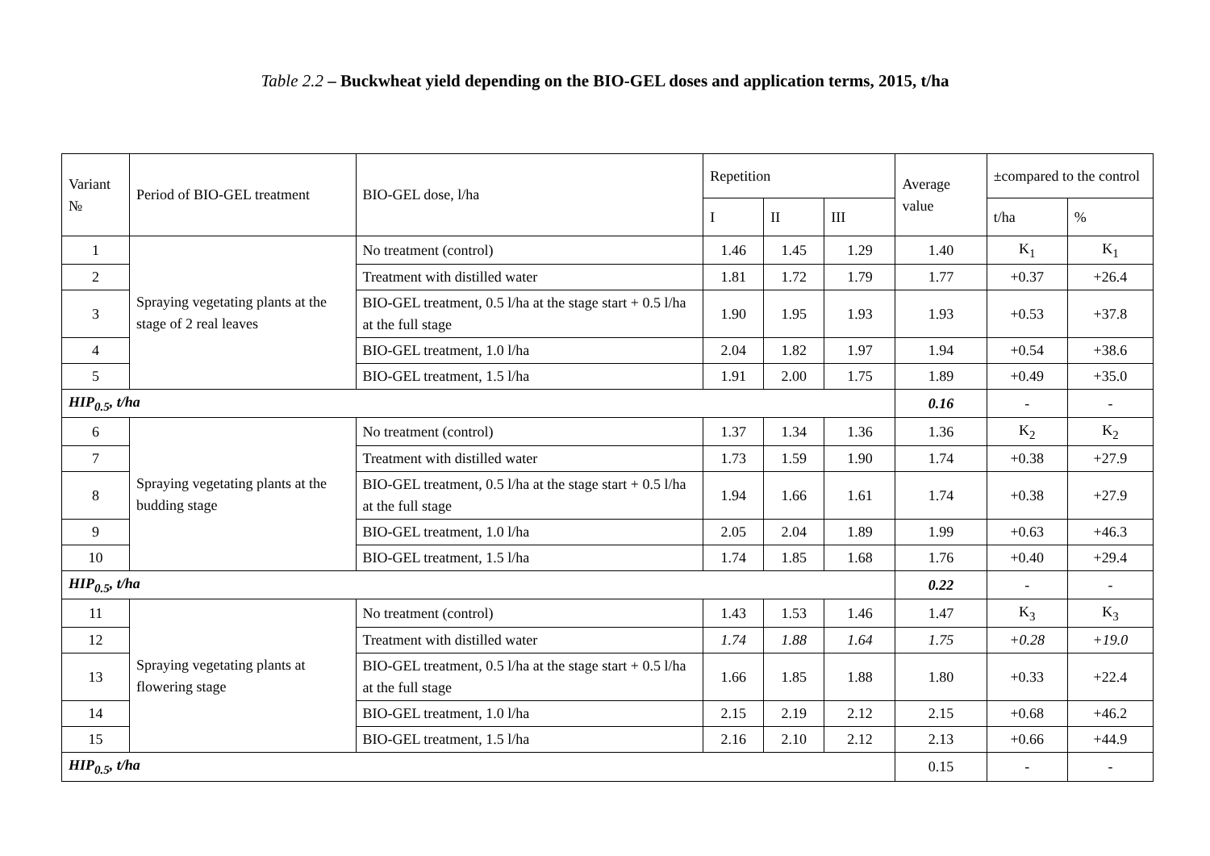Table 2.2 – Buckwheat yield depending on the BIO-GEL doses and application terms, 2015, t/ha
| Variant № | Period of BIO-GEL treatment | BIO-GEL dose, l/ha | Repetition | | | Average value | ±compared to the control | |
| --- | --- | --- | --- | --- | --- | --- | --- | --- |
| | | | I | II | III | | t/ha | % |
| 1 | Spraying vegetating plants at the stage of 2 real leaves | No treatment (control) | 1.46 | 1.45 | 1.29 | 1.40 | K<sub>1</sub> | K<sub>1</sub> |
| 2 | | Treatment with distilled water | 1.81 | 1.72 | 1.79 | 1.77 | +0.37 | +26.4 |
| 3 | | BIO-GEL treatment, 0.5 l/ha at the stage start + 0.5 l/ha at the full stage | 1.90 | 1.95 | 1.93 | 1.93 | +0.53 | +37.8 |
| 4 | | BIO-GEL treatment, 1.0 l/ha | 2.04 | 1.82 | 1.97 | 1.94 | +0.54 | +38.6 |
| 5 | | BIO-GEL treatment, 1.5 l/ha | 1.91 | 2.00 | 1.75 | 1.89 | +0.49 | +35.0 |
| HIP<sub>0.5</sub>, t/ha | | | | | | 0.16 | - | - |
| 6 | Spraying vegetating plants at the budding stage | No treatment (control) | 1.37 | 1.34 | 1.36 | 1.36 | K<sub>2</sub> | K<sub>2</sub> |
| 7 | | Treatment with distilled water | 1.73 | 1.59 | 1.90 | 1.74 | +0.38 | +27.9 |
| 8 | | BIO-GEL treatment, 0.5 l/ha at the stage start + 0.5 l/ha at the full stage | 1.94 | 1.66 | 1.61 | 1.74 | +0.38 | +27.9 |
| 9 | | BIO-GEL treatment, 1.0 l/ha | 2.05 | 2.04 | 1.89 | 1.99 | +0.63 | +46.3 |
| 10 | | BIO-GEL treatment, 1.5 l/ha | 1.74 | 1.85 | 1.68 | 1.76 | +0.40 | +29.4 |
| HIP<sub>0.5</sub>, t/ha | | | | | | 0.22 | - | - |
| 11 | Spraying vegetating plants at flowering stage | No treatment (control) | 1.43 | 1.53 | 1.46 | 1.47 | K<sub>3</sub> | K<sub>3</sub> |
| 12 | | Treatment with distilled water | 1.74 | 1.88 | 1.64 | 1.75 | +0.28 | +19.0 |
| 13 | | BIO-GEL treatment, 0.5 l/ha at the stage start + 0.5 l/ha at the full stage | 1.66 | 1.85 | 1.88 | 1.80 | +0.33 | +22.4 |
| 14 | | BIO-GEL treatment, 1.0 l/ha | 2.15 | 2.19 | 2.12 | 2.15 | +0.68 | +46.2 |
| 15 | | BIO-GEL treatment, 1.5 l/ha | 2.16 | 2.10 | 2.12 | 2.13 | +0.66 | +44.9 |
| HIP<sub>0.5</sub>, t/ha | | | | | | 0.15 | - | - |